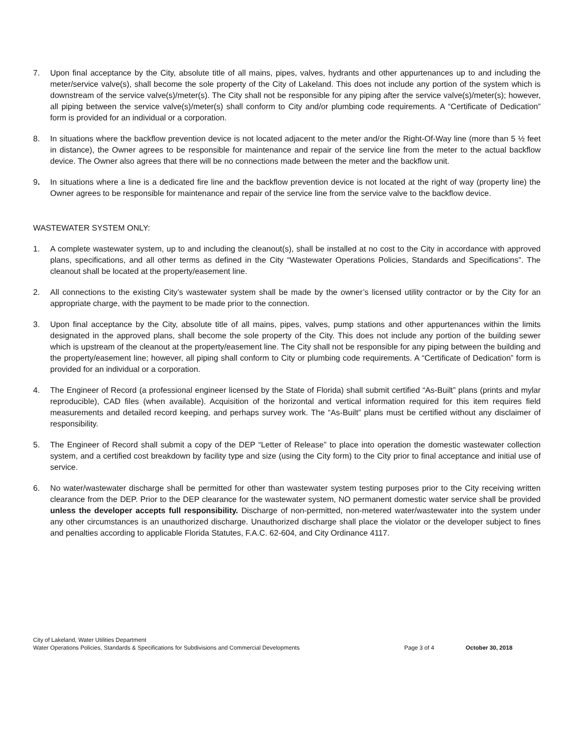7. Upon final acceptance by the City, absolute title of all mains, pipes, valves, hydrants and other appurtenances up to and including the meter/service valve(s), shall become the sole property of the City of Lakeland. This does not include any portion of the system which is downstream of the service valve(s)/meter(s). The City shall not be responsible for any piping after the service valve(s)/meter(s); however, all piping between the service valve(s)/meter(s) shall conform to City and/or plumbing code requirements. A “Certificate of Dedication” form is provided for an individual or a corporation.
8. In situations where the backflow prevention device is not located adjacent to the meter and/or the Right-Of-Way line (more than 5 ½ feet in distance), the Owner agrees to be responsible for maintenance and repair of the service line from the meter to the actual backflow device. The Owner also agrees that there will be no connections made between the meter and the backflow unit.
9. In situations where a line is a dedicated fire line and the backflow prevention device is not located at the right of way (property line) the Owner agrees to be responsible for maintenance and repair of the service line from the service valve to the backflow device.
WASTEWATER SYSTEM ONLY:
1. A complete wastewater system, up to and including the cleanout(s), shall be installed at no cost to the City in accordance with approved plans, specifications, and all other terms as defined in the City “Wastewater Operations Policies, Standards and Specifications”. The cleanout shall be located at the property/easement line.
2. All connections to the existing City’s wastewater system shall be made by the owner’s licensed utility contractor or by the City for an appropriate charge, with the payment to be made prior to the connection.
3. Upon final acceptance by the City, absolute title of all mains, pipes, valves, pump stations and other appurtenances within the limits designated in the approved plans, shall become the sole property of the City. This does not include any portion of the building sewer which is upstream of the cleanout at the property/easement line. The City shall not be responsible for any piping between the building and the property/easement line; however, all piping shall conform to City or plumbing code requirements. A “Certificate of Dedication” form is provided for an individual or a corporation.
4. The Engineer of Record (a professional engineer licensed by the State of Florida) shall submit certified “As-Built” plans (prints and mylar reproducible), CAD files (when available). Acquisition of the horizontal and vertical information required for this item requires field measurements and detailed record keeping, and perhaps survey work. The “As-Built” plans must be certified without any disclaimer of responsibility.
5. The Engineer of Record shall submit a copy of the DEP “Letter of Release” to place into operation the domestic wastewater collection system, and a certified cost breakdown by facility type and size (using the City form) to the City prior to final acceptance and initial use of service.
6. No water/wastewater discharge shall be permitted for other than wastewater system testing purposes prior to the City receiving written clearance from the DEP. Prior to the DEP clearance for the wastewater system, NO permanent domestic water service shall be provided unless the developer accepts full responsibility. Discharge of non-permitted, non-metered water/wastewater into the system under any other circumstances is an unauthorized discharge. Unauthorized discharge shall place the violator or the developer subject to fines and penalties according to applicable Florida Statutes, F.A.C. 62-604, and City Ordinance 4117.
City of Lakeland, Water Utilities Department
Water Operations Policies, Standards & Specifications for Subdivisions and Commercial Developments Page 3 of 4 October 30, 2018